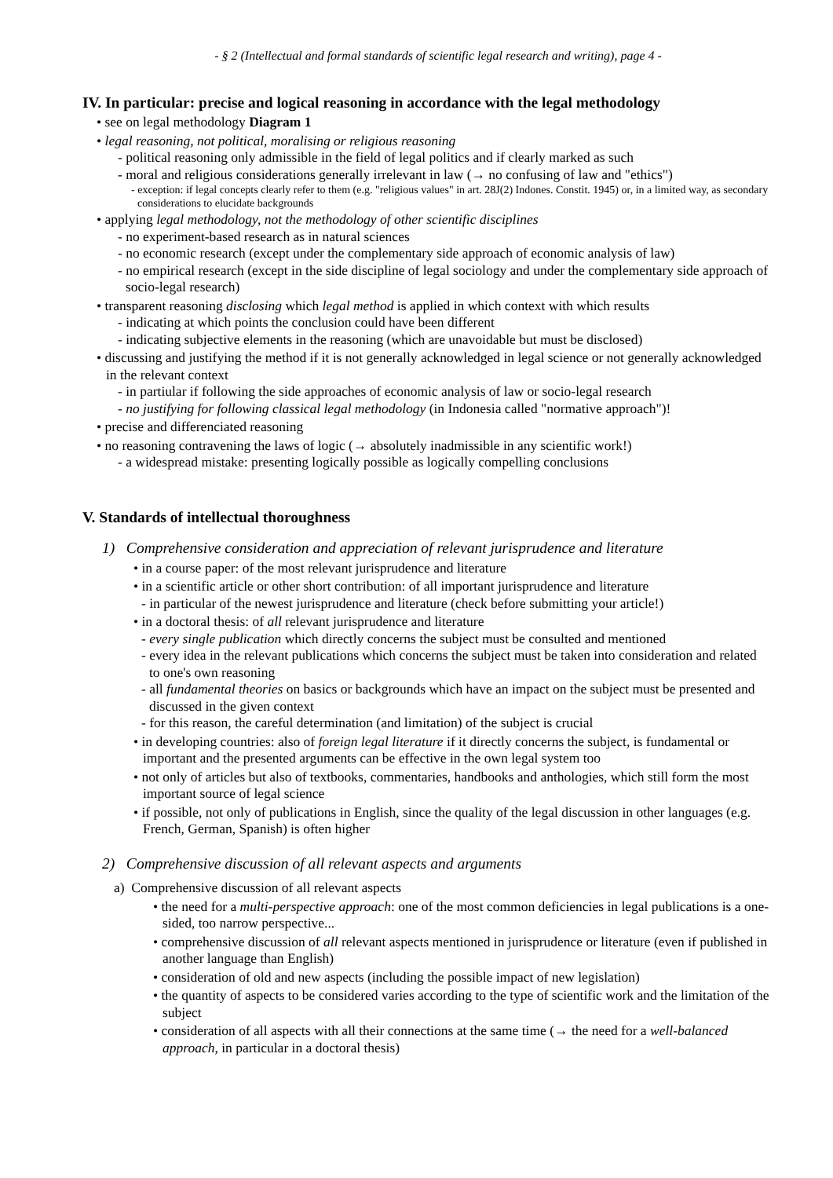- § 2 (Intellectual and formal standards of scientific legal research and writing), page 4 -
IV. In particular: precise and logical reasoning in accordance with the legal methodology
• see on legal methodology Diagram 1
• legal reasoning, not political, moralising or religious reasoning
- political reasoning only admissible in the field of legal politics and if clearly marked as such
- moral and religious considerations generally irrelevant in law (→ no confusing of law and "ethics")
- exception: if legal concepts clearly refer to them (e.g. "religious values" in art. 28J(2) Indones. Constit. 1945) or, in a limited way, as secondary considerations to elucidate backgrounds
• applying legal methodology, not the methodology of other scientific disciplines
- no experiment-based research as in natural sciences
- no economic research (except under the complementary side approach of economic analysis of law)
- no empirical research (except in the side discipline of legal sociology and under the complementary side approach of socio-legal research)
• transparent reasoning disclosing which legal method is applied in which context with which results
- indicating at which points the conclusion could have been different
- indicating subjective elements in the reasoning (which are unavoidable but must be disclosed)
• discussing and justifying the method if it is not generally acknowledged in legal science or not generally acknowledged in the relevant context
- in partiular if following the side approaches of economic analysis of law or socio-legal research
- no justifying for following classical legal methodology (in Indonesia called "normative approach")!
• precise and differenciated reasoning
• no reasoning contravening the laws of logic (→ absolutely inadmissible in any scientific work!)
- a widespread mistake: presenting logically possible as logically compelling conclusions
V. Standards of intellectual thoroughness
1) Comprehensive consideration and appreciation of relevant jurisprudence and literature
• in a course paper: of the most relevant jurisprudence and literature
• in a scientific article or other short contribution: of all important jurisprudence and literature
- in particular of the newest jurisprudence and literature (check before submitting your article!)
• in a doctoral thesis: of all relevant jurisprudence and literature
- every single publication which directly concerns the subject must be consulted and mentioned
- every idea in the relevant publications which concerns the subject must be taken into consideration and related to one's own reasoning
- all fundamental theories on basics or backgrounds which have an impact on the subject must be presented and discussed in the given context
- for this reason, the careful determination (and limitation) of the subject is crucial
• in developing countries: also of foreign legal literature if it directly concerns the subject, is fundamental or important and the presented arguments can be effective in the own legal system too
• not only of articles but also of textbooks, commentaries, handbooks and anthologies, which still form the most important source of legal science
• if possible, not only of publications in English, since the quality of the legal discussion in other languages (e.g. French, German, Spanish) is often higher
2) Comprehensive discussion of all relevant aspects and arguments
a) Comprehensive discussion of all relevant aspects
• the need for a multi-perspective approach: one of the most common deficiencies in legal publications is a one-sided, too narrow perspective...
• comprehensive discussion of all relevant aspects mentioned in jurisprudence or literature (even if published in another language than English)
• consideration of old and new aspects (including the possible impact of new legislation)
• the quantity of aspects to be considered varies according to the type of scientific work and the limitation of the subject
• consideration of all aspects with all their connections at the same time (→ the need for a well-balanced approach, in particular in a doctoral thesis)